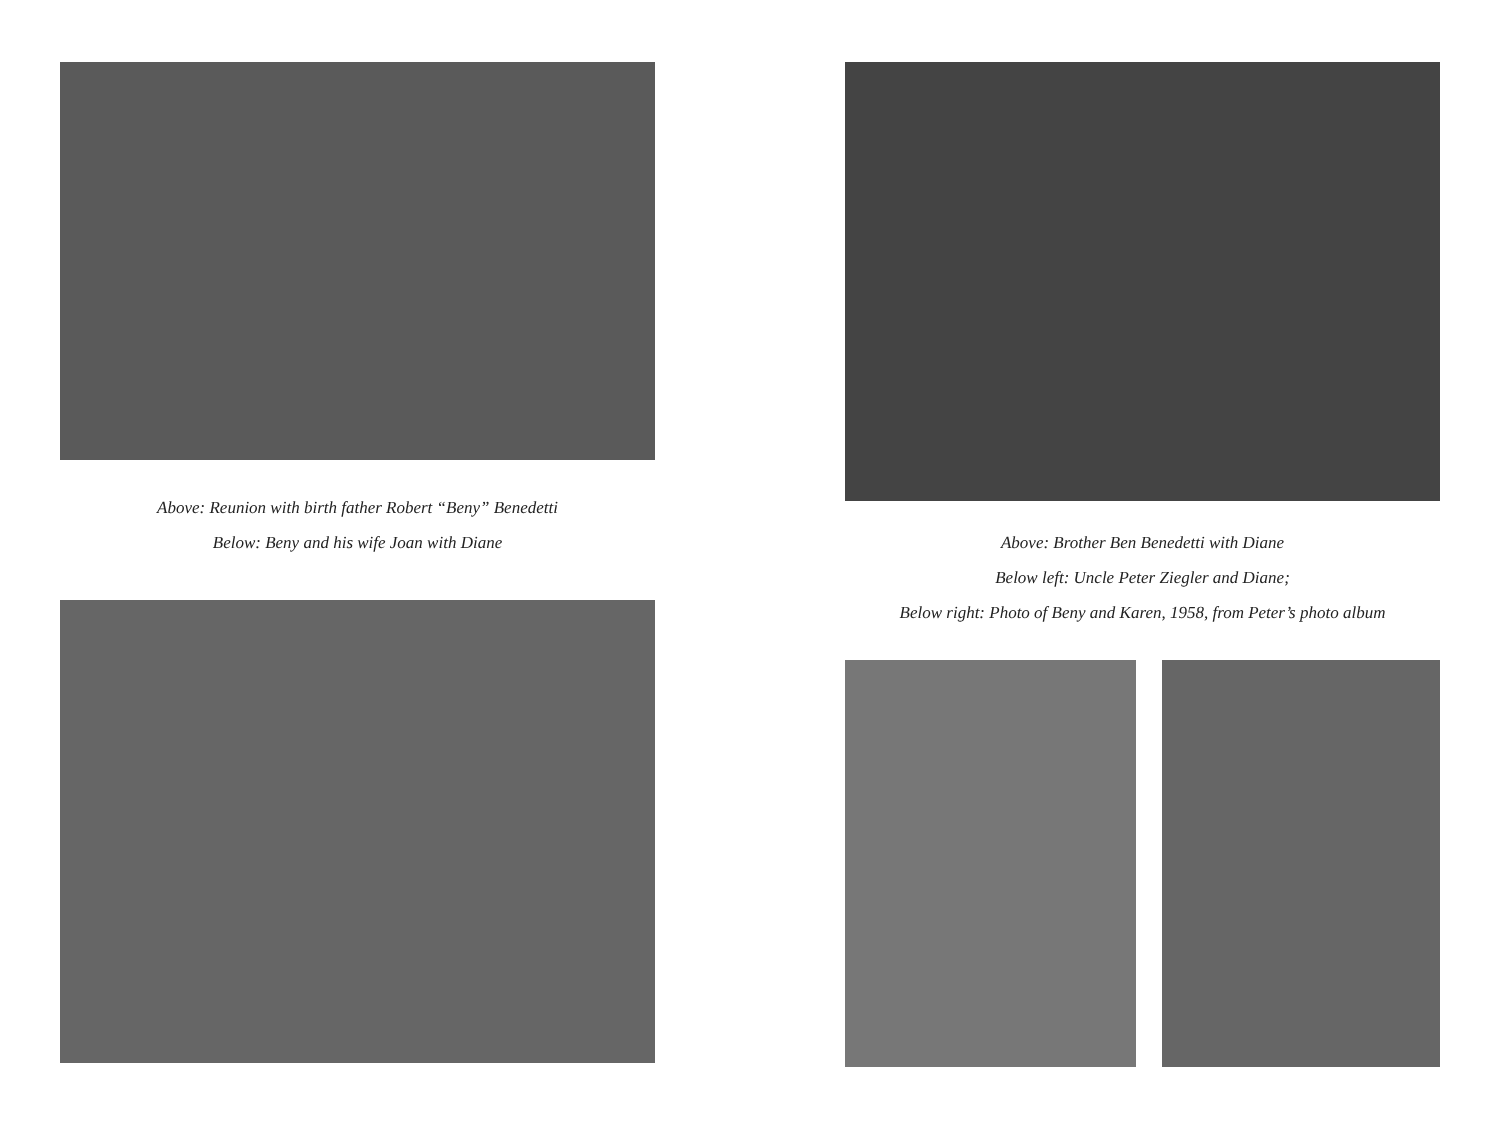Above: Reunion with birth father Robert “Beny” Benedetti
Below: Beny and his wife Joan with Diane
Above: Brother Ben Benedetti with Diane
Below left: Uncle Peter Ziegler and Diane;
Below right: Photo of Beny and Karen, 1958, from Peter’s photo album